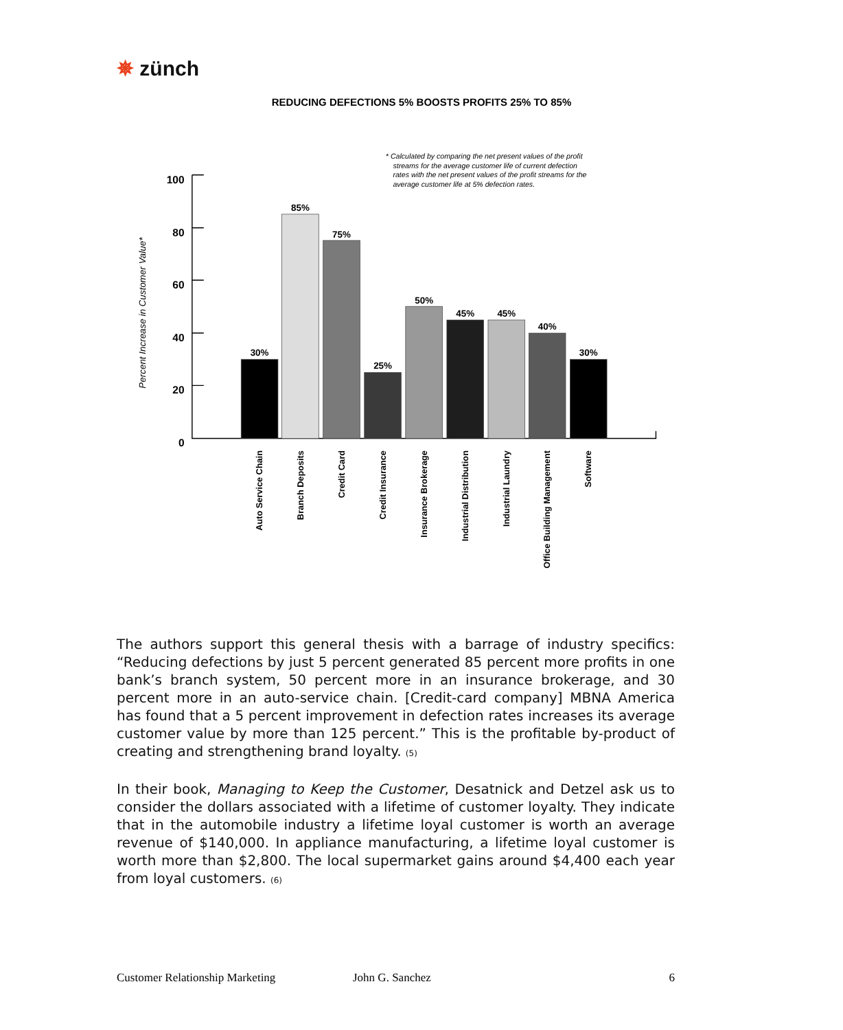✵ zünch
REDUCING DEFECTIONS 5% BOOSTS PROFITS 25% TO 85%
* Calculated by comparing the net present values of the profit
streams for the average customer life of current defection
rates with the net present values of the profit streams for the
average customer life at 5% defection rates.
Percent Increase in Customer Value*
100
80
60
40
20
0
30%
85%
75%
25%
50%
45%
45%
40%
30%
Auto Service Chain
Branch Deposits
Credit Card
Credit Insurance
Insurance Brokerage
Industrial Distribution
Industrial Laundry
Office Building Management
Software
The authors support this general thesis with a barrage of industry specifics: “Reducing defections by just 5 percent generated 85 percent more profits in one bank’s branch system, 50 percent more in an insurance brokerage, and 30 percent more in an auto-service chain. [Credit-card company] MBNA America has found that a 5 percent improvement in defection rates increases its average customer value by more than 125 percent.” This is the profitable by-product of creating and strengthening brand loyalty. <sup>(5)</sup>
In their book, Managing to Keep the Customer, Desatnick and Detzel ask us to consider the dollars associated with a lifetime of customer loyalty. They indicate that in the automobile industry a lifetime loyal customer is worth an average revenue of $140,000. In appliance manufacturing, a lifetime loyal customer is worth more than $2,800. The local supermarket gains around $4,400 each year from loyal customers. <sup>(6)</sup>
Customer Relationship Marketing John G. Sanchez 6